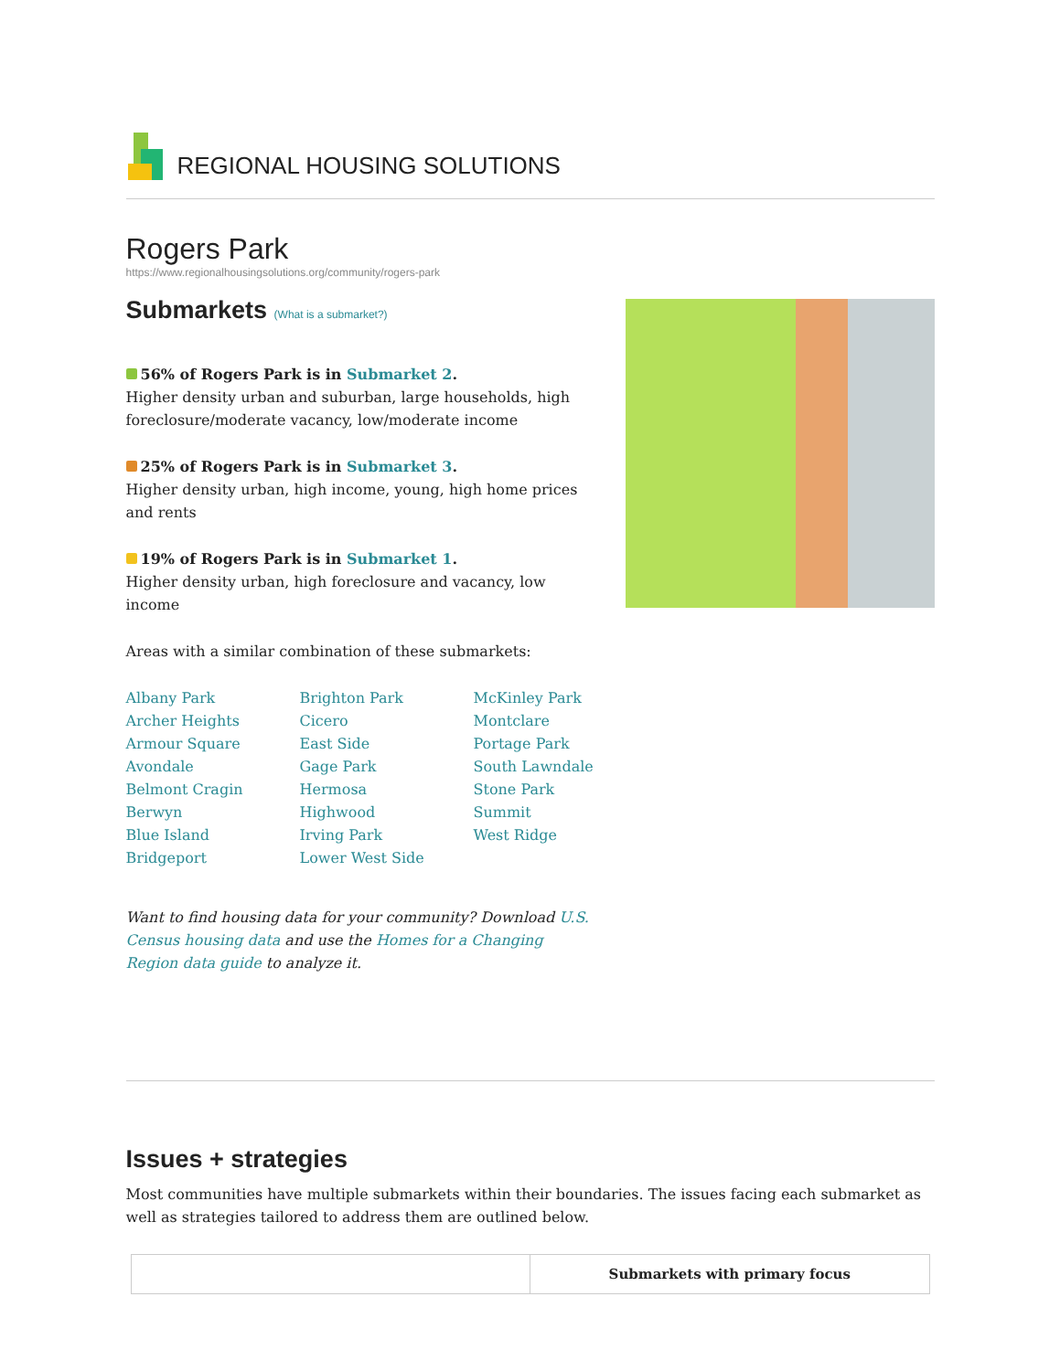REGIONAL HOUSING SOLUTIONS
Rogers Park
https://www.regionalhousingsolutions.org/community/rogers-park
Submarkets (What is a submarket?)
56% of Rogers Park is in Submarket 2.
Higher density urban and suburban, large households, high foreclosure/moderate vacancy, low/moderate income
25% of Rogers Park is in Submarket 3.
Higher density urban, high income, young, high home prices and rents
19% of Rogers Park is in Submarket 1.
Higher density urban, high foreclosure and vacancy, low income
Areas with a similar combination of these submarkets:
Albany Park
Archer Heights
Armour Square
Avondale
Belmont Cragin
Berwyn
Blue Island
Bridgeport
Brighton Park
Cicero
East Side
Gage Park
Hermosa
Highwood
Irving Park
Lower West Side
McKinley Park
Montclare
Portage Park
South Lawndale
Stone Park
Summit
West Ridge
Want to find housing data for your community? Download U.S. Census housing data and use the Homes for a Changing Region data guide to analyze it.
Issues + strategies
Most communities have multiple submarkets within their boundaries. The issues facing each submarket as well as strategies tailored to address them are outlined below.
| | Submarkets with primary focus |
| --- | --- |